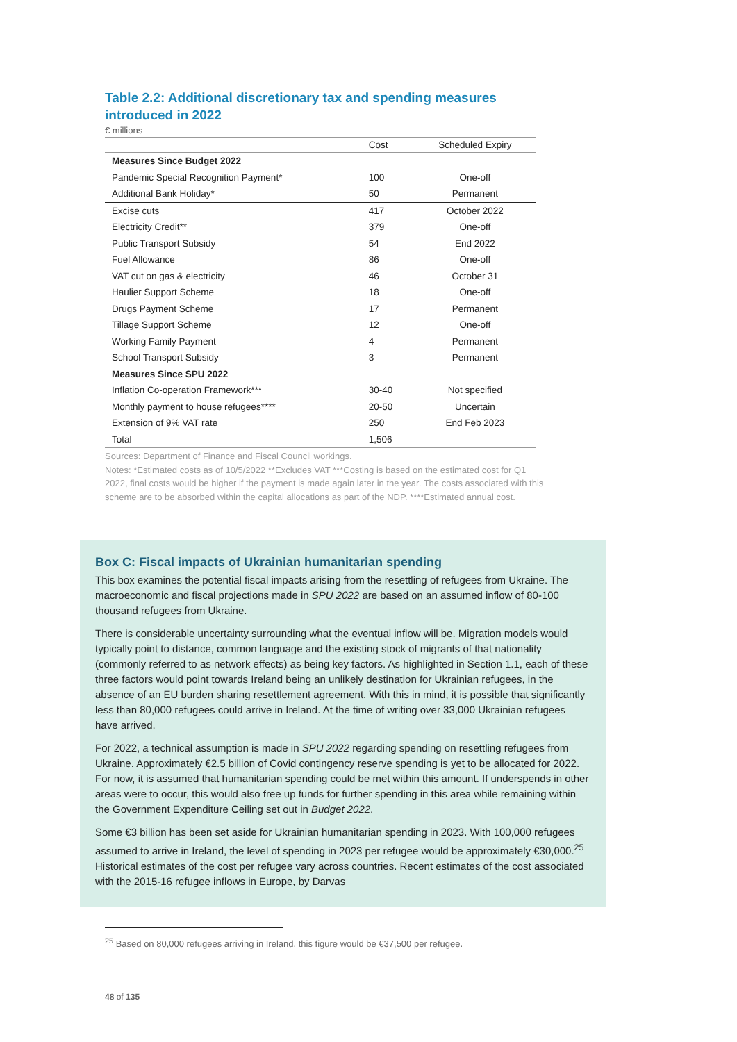Table 2.2: Additional discretionary tax and spending measures introduced in 2022
€ millions
| | Cost | Scheduled Expiry |
| --- | --- | --- |
| Measures Since Budget 2022 | | |
| Pandemic Special Recognition Payment* | 100 | One-off |
| Additional Bank Holiday* | 50 | Permanent |
| Excise cuts | 417 | October 2022 |
| Electricity Credit** | 379 | One-off |
| Public Transport Subsidy | 54 | End 2022 |
| Fuel Allowance | 86 | One-off |
| VAT cut on gas & electricity | 46 | October 31 |
| Haulier Support Scheme | 18 | One-off |
| Drugs Payment Scheme | 17 | Permanent |
| Tillage Support Scheme | 12 | One-off |
| Working Family Payment | 4 | Permanent |
| School Transport Subsidy | 3 | Permanent |
| Measures Since SPU 2022 | | |
| Inflation Co-operation Framework*** | 30-40 | Not specified |
| Monthly payment to house refugees**** | 20-50 | Uncertain |
| Extension of 9% VAT rate | 250 | End Feb 2023 |
| Total | 1,506 | |
Sources: Department of Finance and Fiscal Council workings.
Notes: *Estimated costs as of 10/5/2022 **Excludes VAT ***Costing is based on the estimated cost for Q1 2022, final costs would be higher if the payment is made again later in the year. The costs associated with this scheme are to be absorbed within the capital allocations as part of the NDP. ****Estimated annual cost.
Box C: Fiscal impacts of Ukrainian humanitarian spending
This box examines the potential fiscal impacts arising from the resettling of refugees from Ukraine. The macroeconomic and fiscal projections made in SPU 2022 are based on an assumed inflow of 80-100 thousand refugees from Ukraine.
There is considerable uncertainty surrounding what the eventual inflow will be. Migration models would typically point to distance, common language and the existing stock of migrants of that nationality (commonly referred to as network effects) as being key factors. As highlighted in Section 1.1, each of these three factors would point towards Ireland being an unlikely destination for Ukrainian refugees, in the absence of an EU burden sharing resettlement agreement. With this in mind, it is possible that significantly less than 80,000 refugees could arrive in Ireland. At the time of writing over 33,000 Ukrainian refugees have arrived.
For 2022, a technical assumption is made in SPU 2022 regarding spending on resettling refugees from Ukraine. Approximately €2.5 billion of Covid contingency reserve spending is yet to be allocated for 2022. For now, it is assumed that humanitarian spending could be met within this amount. If underspends in other areas were to occur, this would also free up funds for further spending in this area while remaining within the Government Expenditure Ceiling set out in Budget 2022.
Some €3 billion has been set aside for Ukrainian humanitarian spending in 2023. With 100,000 refugees assumed to arrive in Ireland, the level of spending in 2023 per refugee would be approximately €30,000.<sup>25</sup> Historical estimates of the cost per refugee vary across countries. Recent estimates of the cost associated with the 2015-16 refugee inflows in Europe, by Darvas
<sup>25</sup> Based on 80,000 refugees arriving in Ireland, this figure would be €37,500 per refugee.
48 of 135